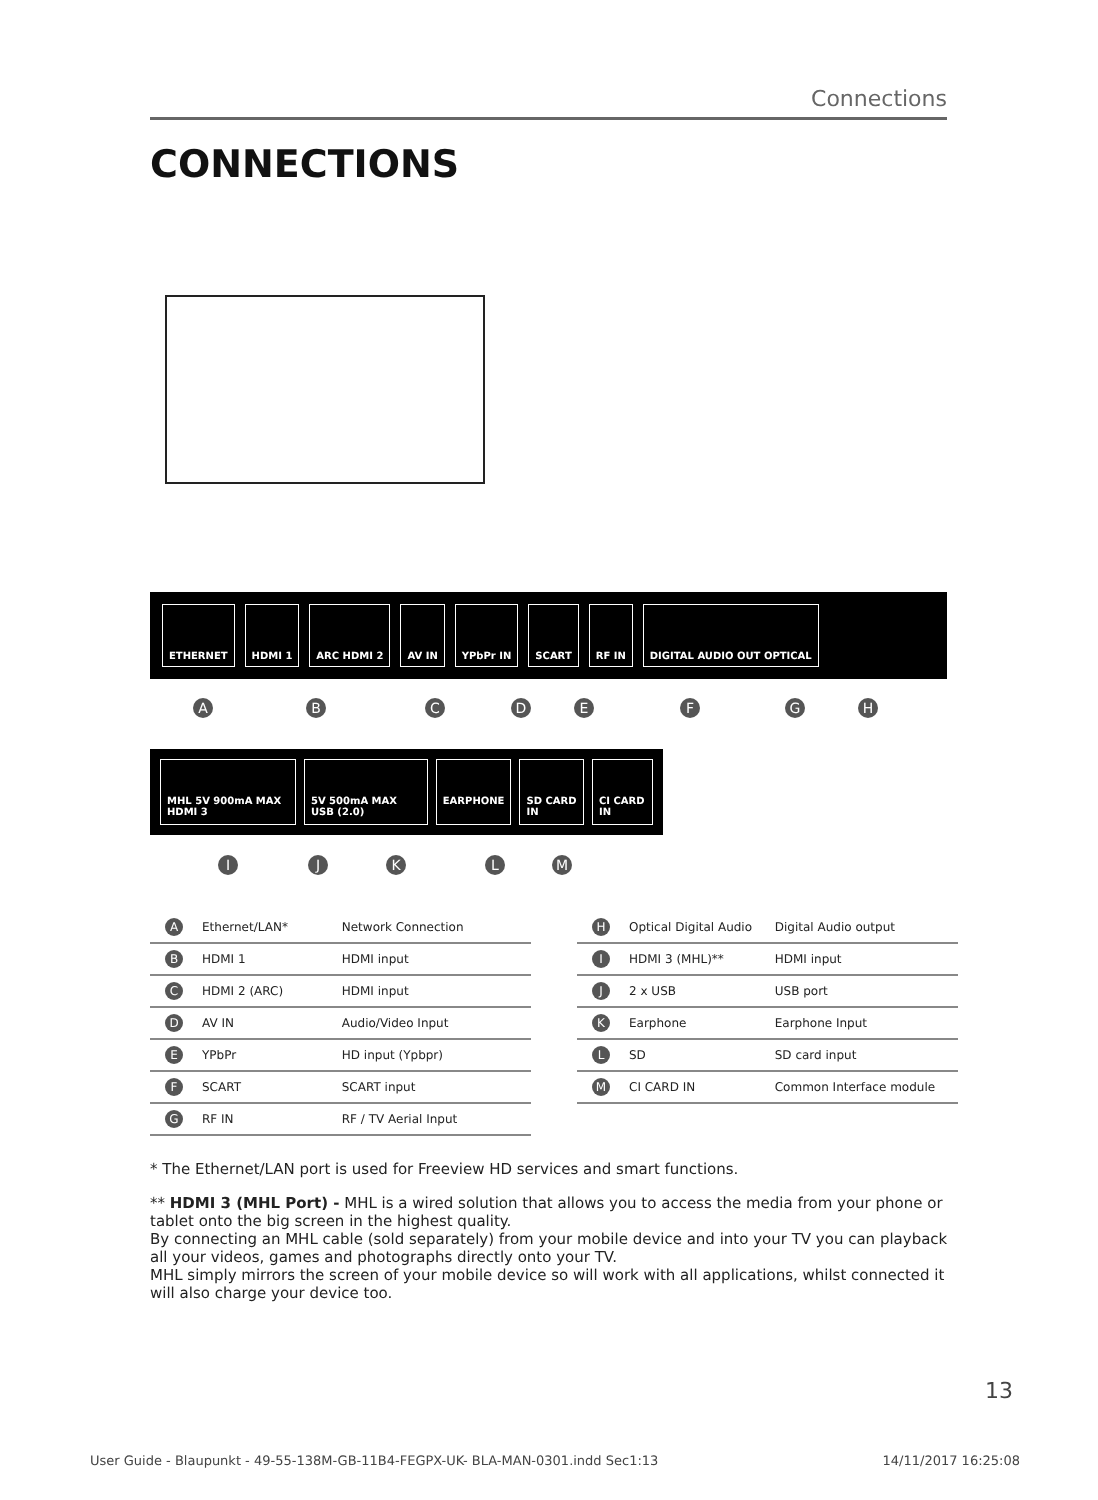Connections
CONNECTIONS
ETHERNET HDMI 1 ARC HDMI 2 AV IN YPbPr IN SCART RF IN DIGITAL AUDIO OUT OPTICAL
A B C D E F G H
MHL 5V 900mA MAX HDMI 3 5V 500mA MAX USB (2.0) EARPHONE SD CARD IN CI CARD IN
I J K L M
| A | Ethernet/LAN* | Network Connection |
| B | HDMI 1 | HDMI input |
| C | HDMI 2 (ARC) | HDMI input |
| D | AV IN | Audio/Video Input |
| E | YPbPr | HD input (Ypbpr) |
| F | SCART | SCART input |
| G | RF IN | RF / TV Aerial Input |
| H | Optical Digital Audio | Digital Audio output |
| I | HDMI 3 (MHL)** | HDMI input |
| J | 2 x USB | USB port |
| K | Earphone | Earphone Input |
| L | SD | SD card input |
| M | CI CARD IN | Common Interface module |
* The Ethernet/LAN port is used for Freeview HD services and smart functions.
** HDMI 3 (MHL Port) - MHL is a wired solution that allows you to access the media from your phone or tablet onto the big screen in the highest quality.
By connecting an MHL cable (sold separately) from your mobile device and into your TV you can playback all your videos, games and photographs directly onto your TV.
MHL simply mirrors the screen of your mobile device so will work with all applications, whilst connected it will also charge your device too.
13
User Guide - Blaupunkt - 49-55-138M-GB-11B4-FEGPX-UK- BLA-MAN-0301.indd Sec1:13 14/11/2017 16:25:08